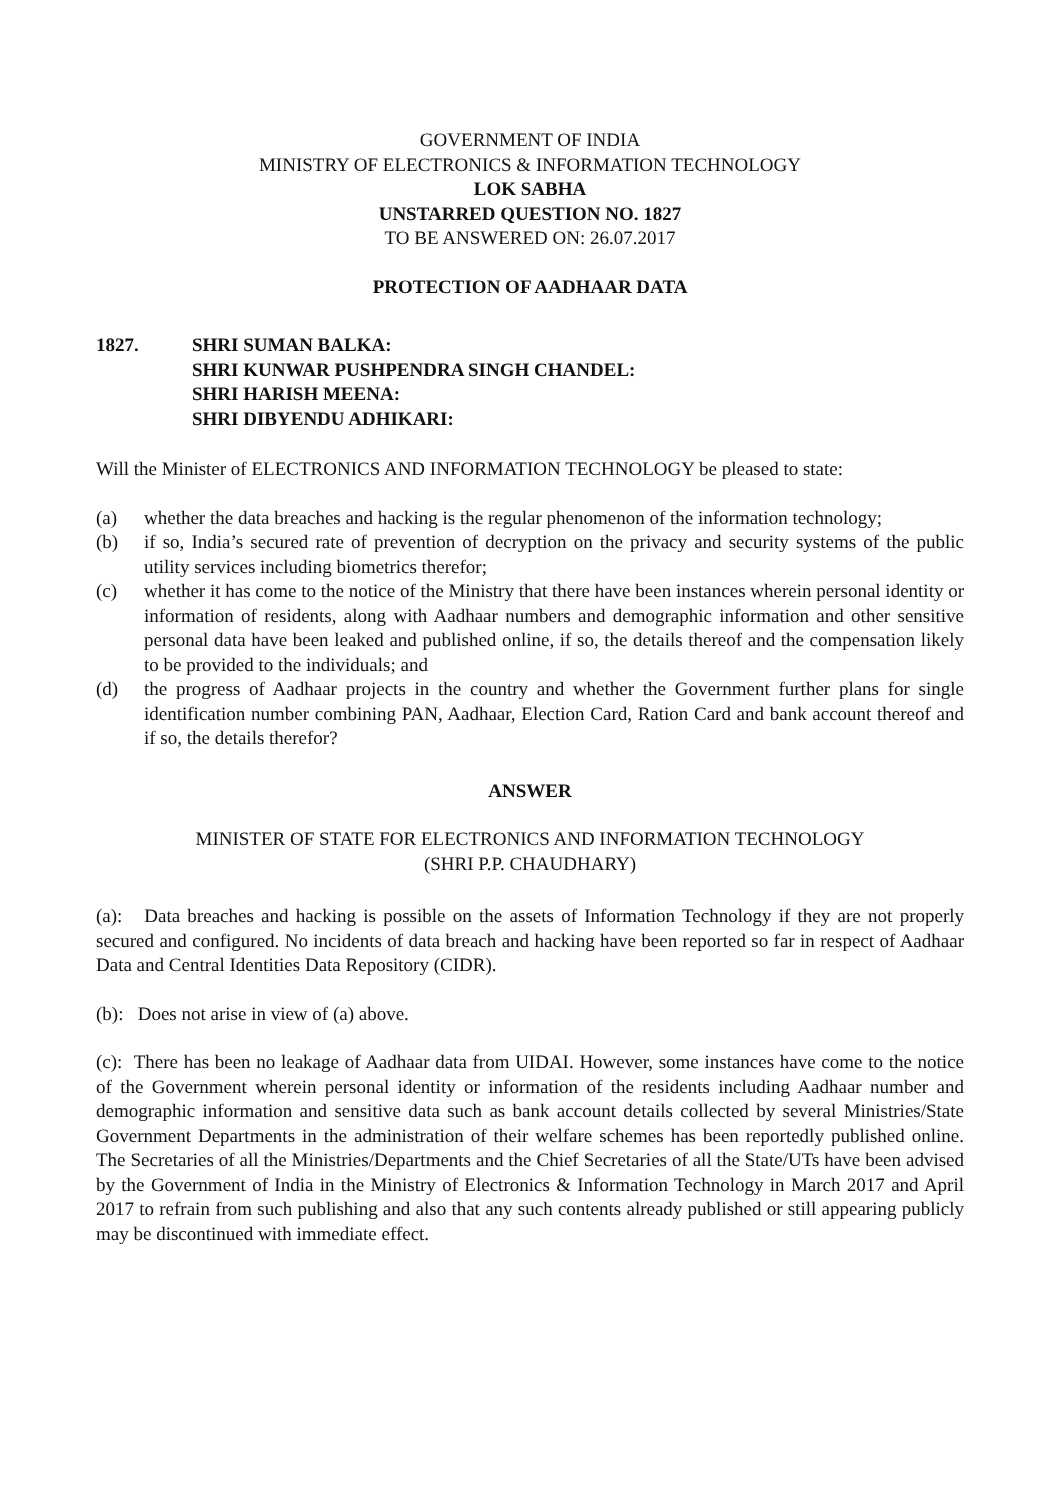GOVERNMENT OF INDIA
MINISTRY OF ELECTRONICS & INFORMATION TECHNOLOGY
LOK SABHA
UNSTARRED QUESTION NO. 1827
TO BE ANSWERED ON: 26.07.2017
PROTECTION OF AADHAAR DATA
1827. SHRI SUMAN BALKA:
SHRI KUNWAR PUSHPENDRA SINGH CHANDEL:
SHRI HARISH MEENA:
SHRI DIBYENDU ADHIKARI:
Will the Minister of ELECTRONICS AND INFORMATION TECHNOLOGY be pleased to state:
(a) whether the data breaches and hacking is the regular phenomenon of the information technology;
(b) if so, India’s secured rate of prevention of decryption on the privacy and security systems of the public utility services including biometrics therefor;
(c) whether it has come to the notice of the Ministry that there have been instances wherein personal identity or information of residents, along with Aadhaar numbers and demographic information and other sensitive personal data have been leaked and published online, if so, the details thereof and the compensation likely to be provided to the individuals; and
(d) the progress of Aadhaar projects in the country and whether the Government further plans for single identification number combining PAN, Aadhaar, Election Card, Ration Card and bank account thereof and if so, the details therefor?
ANSWER
MINISTER OF STATE FOR ELECTRONICS AND INFORMATION TECHNOLOGY
(SHRI P.P. CHAUDHARY)
(a): Data breaches and hacking is possible on the assets of Information Technology if they are not properly secured and configured. No incidents of data breach and hacking have been reported so far in respect of Aadhaar Data and Central Identities Data Repository (CIDR).
(b): Does not arise in view of (a) above.
(c): There has been no leakage of Aadhaar data from UIDAI. However, some instances have come to the notice of the Government wherein personal identity or information of the residents including Aadhaar number and demographic information and sensitive data such as bank account details collected by several Ministries/State Government Departments in the administration of their welfare schemes has been reportedly published online. The Secretaries of all the Ministries/Departments and the Chief Secretaries of all the State/UTs have been advised by the Government of India in the Ministry of Electronics & Information Technology in March 2017 and April 2017 to refrain from such publishing and also that any such contents already published or still appearing publicly may be discontinued with immediate effect.